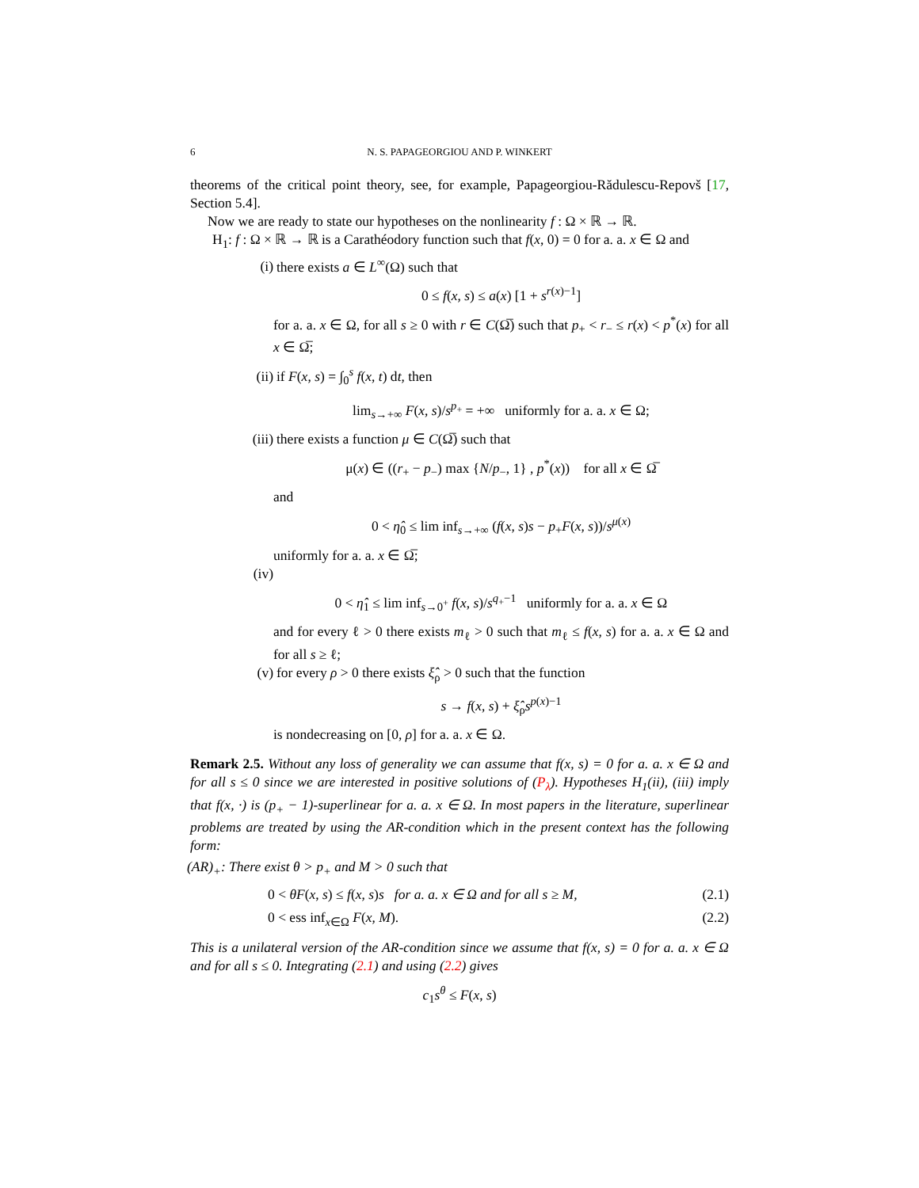6
N. S. PAPAGEORGIOU AND P. WINKERT
theorems of the critical point theory, see, for example, Papageorgiou-Rădulescu-Repovš [17, Section 5.4].
Now we are ready to state our hypotheses on the nonlinearity f : Ω × ℝ → ℝ.
H<sub>1</sub>: f : Ω × ℝ → ℝ is a Carathéodory function such that f(x, 0) = 0 for a. a. x ∈ Ω and
(i) there exists a ∈ L<sup>∞</sup>(Ω) such that
0 ≤ f(x, s) ≤ a(x) [1 + s<sup>r(x)−1</sup>]
for a. a. x ∈ Ω, for all s ≥ 0 with r ∈ C(Ω̅) such that p<sub>+</sub> < r<sub>−</sub> ≤ r(x) < p<sup>*</sup>(x) for all x ∈ Ω̅;
(ii) if F(x, s) = ∫<sub>0</sub><sup>s</sup> f(x, t) dt, then
lim<sub>s→+∞</sub> F(x, s)/s<sup>p<sub>+</sub></sup> = +∞ uniformly for a. a. x ∈ Ω;
(iii) there exists a function μ ∈ C(Ω̅) such that
μ(x) ∈ ((r<sub>+</sub> − p<sub>−</sub>) max {N/p<sub>−</sub>, 1} , p<sup>*</sup>(x)) for all x ∈ Ω̅
and
0 < η̂<sub>0</sub> ≤ lim inf<sub>s→+∞</sub> (f(x, s)s − p<sub>+</sub>F(x, s))/s<sup>μ(x)</sup>
uniformly for a. a. x ∈ Ω̅;
(iv)
0 < η̂<sub>1</sub> ≤ lim inf<sub>s→0<sup>+</sup></sub> f(x, s)/s<sup>q<sub>+</sub>−1</sup> uniformly for a. a. x ∈ Ω
and for every ℓ > 0 there exists m<sub>ℓ</sub> > 0 such that m<sub>ℓ</sub> ≤ f(x, s) for a. a. x ∈ Ω and for all s ≥ ℓ;
(v) for every ρ > 0 there exists ξ̂<sub>ρ</sub> > 0 such that the function
s → f(x, s) + ξ̂<sub>ρ</sub>s<sup>p(x)−1</sup>
is nondecreasing on [0, ρ] for a. a. x ∈ Ω.
Remark 2.5. Without any loss of generality we can assume that f(x, s) = 0 for a. a. x ∈ Ω and for all s ≤ 0 since we are interested in positive solutions of (P<sub>λ</sub>). Hypotheses H<sub>1</sub>(ii), (iii) imply that f(x, ·) is (p<sub>+</sub> − 1)-superlinear for a. a. x ∈ Ω. In most papers in the literature, superlinear problems are treated by using the AR-condition which in the present context has the following form:
(AR)<sub>+</sub>: There exist θ > p<sub>+</sub> and M > 0 such that
0 < θF(x, s) ≤ f(x, s)s for a. a. x ∈ Ω and for all s ≥ M, (2.1)
0 < ess inf<sub>x∈Ω</sub> F(x, M). (2.2)
This is a unilateral version of the AR-condition since we assume that f(x, s) = 0 for a. a. x ∈ Ω and for all s ≤ 0. Integrating (2.1) and using (2.2) gives
c<sub>1</sub>s<sup>θ</sup> ≤ F(x, s)